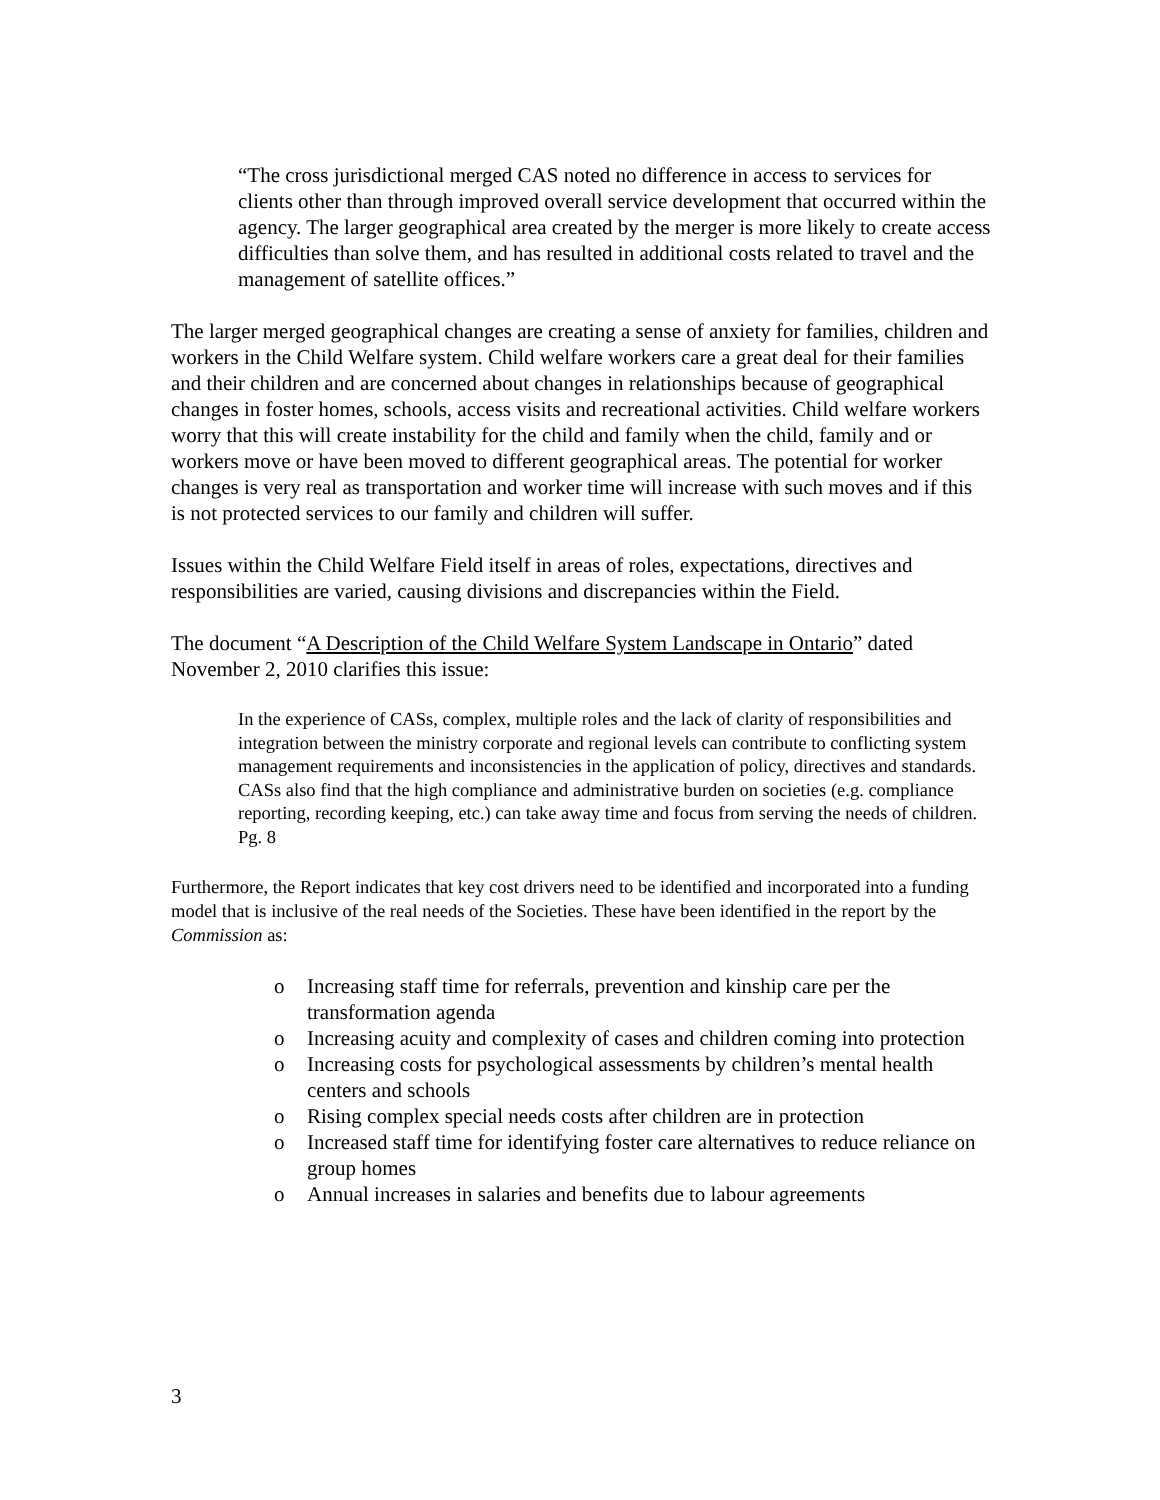“The cross jurisdictional merged CAS noted no difference in access to services for clients other than through improved overall service development that occurred within the agency. The larger geographical area created by the merger is more likely to create access difficulties than solve them, and has resulted in additional costs related to travel and the management of satellite offices.”
The larger merged geographical changes are creating a sense of anxiety for families, children and workers in the Child Welfare system. Child welfare workers care a great deal for their families and their children and are concerned about changes in relationships because of geographical changes in foster homes, schools, access visits and recreational activities. Child welfare workers worry that this will create instability for the child and family when the child, family and or workers move or have been moved to different geographical areas. The potential for worker changes is very real as transportation and worker time will increase with such moves and if this is not protected services to our family and children will suffer.
Issues within the Child Welfare Field itself in areas of roles, expectations, directives and responsibilities are varied, causing divisions and discrepancies within the Field.
The document “A Description of the Child Welfare System Landscape in Ontario” dated November 2, 2010 clarifies this issue:
In the experience of CASs, complex, multiple roles and the lack of clarity of responsibilities and integration between the ministry corporate and regional levels can contribute to conflicting system management requirements and inconsistencies in the application of policy, directives and standards. CASs also find that the high compliance and administrative burden on societies (e.g. compliance reporting, recording keeping, etc.) can take away time and focus from serving the needs of children. Pg. 8
Furthermore, the Report indicates that key cost drivers need to be identified and incorporated into a funding model that is inclusive of the real needs of the Societies. These have been identified in the report by the Commission as:
o Increasing staff time for referrals, prevention and kinship care per the transformation agenda
o Increasing acuity and complexity of cases and children coming into protection
o Increasing costs for psychological assessments by children’s mental health centers and schools
o Rising complex special needs costs after children are in protection
o Increased staff time for identifying foster care alternatives to reduce reliance on group homes
o Annual increases in salaries and benefits due to labour agreements
3